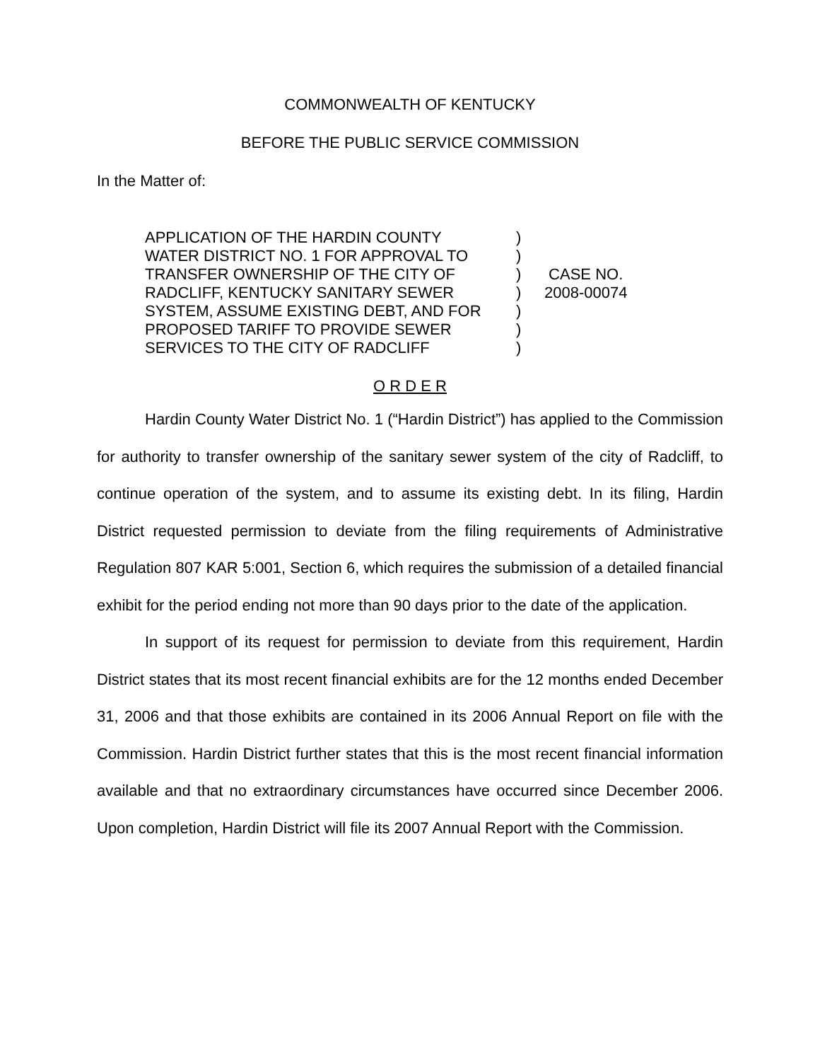COMMONWEALTH OF KENTUCKY
BEFORE THE PUBLIC SERVICE COMMISSION
In the Matter of:
APPLICATION OF THE HARDIN COUNTY
WATER DISTRICT NO. 1 FOR APPROVAL TO
TRANSFER OWNERSHIP OF THE CITY OF
RADCLIFF, KENTUCKY SANITARY SEWER
SYSTEM, ASSUME EXISTING DEBT, AND FOR
PROPOSED TARIFF TO PROVIDE SEWER
SERVICES TO THE CITY OF RADCLIFF
)
)
)
)
)
)
)
CASE NO.
2008-00074
O R D E R
Hardin County Water District No. 1 (“Hardin District”) has applied to the Commission for authority to transfer ownership of the sanitary sewer system of the city of Radcliff, to continue operation of the system, and to assume its existing debt. In its filing, Hardin District requested permission to deviate from the filing requirements of Administrative Regulation 807 KAR 5:001, Section 6, which requires the submission of a detailed financial exhibit for the period ending not more than 90 days prior to the date of the application.
In support of its request for permission to deviate from this requirement, Hardin District states that its most recent financial exhibits are for the 12 months ended December 31, 2006 and that those exhibits are contained in its 2006 Annual Report on file with the Commission. Hardin District further states that this is the most recent financial information available and that no extraordinary circumstances have occurred since December 2006. Upon completion, Hardin District will file its 2007 Annual Report with the Commission.